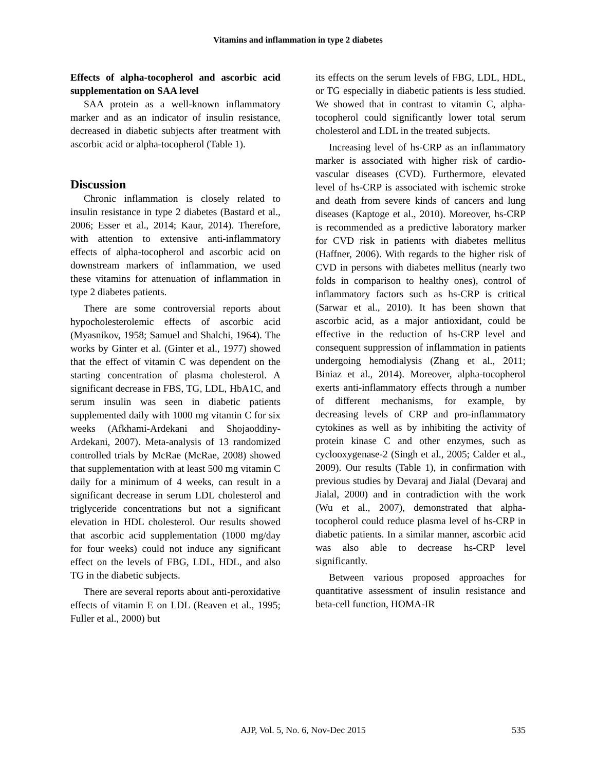Vitamins and inflammation in type 2 diabetes
Effects of alpha-tocopherol and ascorbic acid supplementation on SAA level
SAA protein as a well-known inflammatory marker and as an indicator of insulin resistance, decreased in diabetic subjects after treatment with ascorbic acid or alpha-tocopherol (Table 1).
Discussion
Chronic inflammation is closely related to insulin resistance in type 2 diabetes (Bastard et al., 2006; Esser et al., 2014; Kaur, 2014). Therefore, with attention to extensive anti-inflammatory effects of alpha-tocopherol and ascorbic acid on downstream markers of inflammation, we used these vitamins for attenuation of inflammation in type 2 diabetes patients.
There are some controversial reports about hypocholesterolemic effects of ascorbic acid (Myasnikov, 1958; Samuel and Shalchi, 1964). The works by Ginter et al. (Ginter et al., 1977) showed that the effect of vitamin C was dependent on the starting concentration of plasma cholesterol. A significant decrease in FBS, TG, LDL, HbA1C, and serum insulin was seen in diabetic patients supplemented daily with 1000 mg vitamin C for six weeks (Afkhami-Ardekani and Shojaoddiny-Ardekani, 2007). Meta-analysis of 13 randomized controlled trials by McRae (McRae, 2008) showed that supplementation with at least 500 mg vitamin C daily for a minimum of 4 weeks, can result in a significant decrease in serum LDL cholesterol and triglyceride concentrations but not a significant elevation in HDL cholesterol. Our results showed that ascorbic acid supplementation (1000 mg/day for four weeks) could not induce any significant effect on the levels of FBG, LDL, HDL, and also TG in the diabetic subjects.
There are several reports about anti-peroxidative effects of vitamin E on LDL (Reaven et al., 1995; Fuller et al., 2000) but
its effects on the serum levels of FBG, LDL, HDL, or TG especially in diabetic patients is less studied. We showed that in contrast to vitamin C, alpha-tocopherol could significantly lower total serum cholesterol and LDL in the treated subjects.
Increasing level of hs-CRP as an inflammatory marker is associated with higher risk of cardio-vascular diseases (CVD). Furthermore, elevated level of hs-CRP is associated with ischemic stroke and death from severe kinds of cancers and lung diseases (Kaptoge et al., 2010). Moreover, hs-CRP is recommended as a predictive laboratory marker for CVD risk in patients with diabetes mellitus (Haffner, 2006). With regards to the higher risk of CVD in persons with diabetes mellitus (nearly two folds in comparison to healthy ones), control of inflammatory factors such as hs-CRP is critical (Sarwar et al., 2010). It has been shown that ascorbic acid, as a major antioxidant, could be effective in the reduction of hs-CRP level and consequent suppression of inflammation in patients undergoing hemodialysis (Zhang et al., 2011; Biniaz et al., 2014). Moreover, alpha-tocopherol exerts anti-inflammatory effects through a number of different mechanisms, for example, by decreasing levels of CRP and pro-inflammatory cytokines as well as by inhibiting the activity of protein kinase C and other enzymes, such as cyclooxygenase-2 (Singh et al., 2005; Calder et al., 2009). Our results (Table 1), in confirmation with previous studies by Devaraj and Jialal (Devaraj and Jialal, 2000) and in contradiction with the work (Wu et al., 2007), demonstrated that alpha-tocopherol could reduce plasma level of hs-CRP in diabetic patients. In a similar manner, ascorbic acid was also able to decrease hs-CRP level significantly.
Between various proposed approaches for quantitative assessment of insulin resistance and beta-cell function, HOMA-IR
AJP, Vol. 5, No. 6, Nov-Dec 2015 535